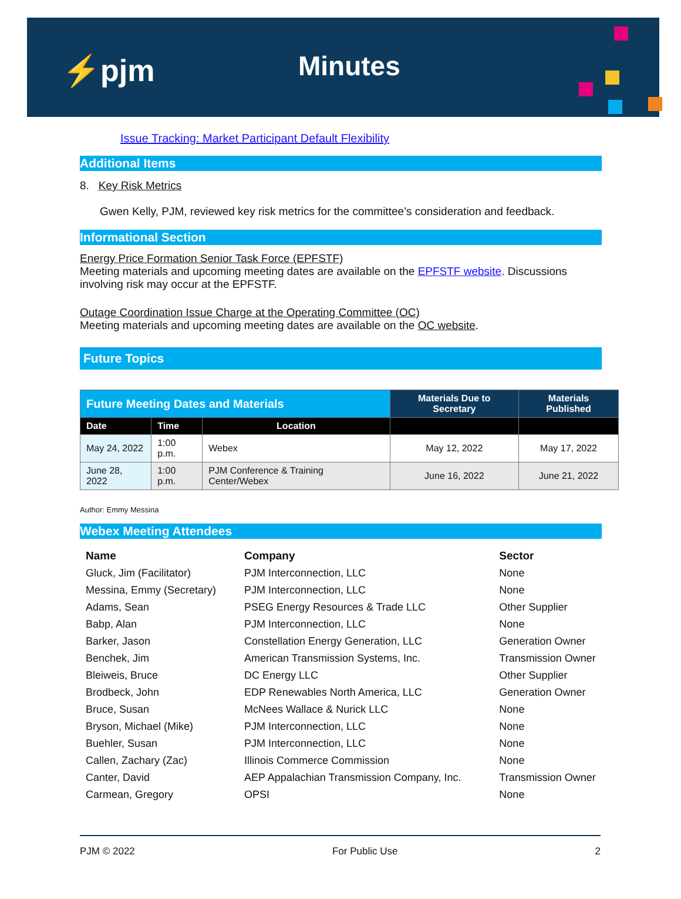⚡pjm Minutes
Issue Tracking: Market Participant Default Flexibility
Additional Items
8. Key Risk Metrics
Gwen Kelly, PJM, reviewed key risk metrics for the committee’s consideration and feedback.
Informational Section
Energy Price Formation Senior Task Force (EPFSTF)
Meeting materials and upcoming meeting dates are available on the EPFSTF website. Discussions involving risk may occur at the EPFSTF.
Outage Coordination Issue Charge at the Operating Committee (OC)
Meeting materials and upcoming meeting dates are available on the OC website.
Future Topics
| Future Meeting Dates and Materials | | | Materials Due to Secretary | Materials Published |
| --- | --- | --- | --- | --- |
| Date | Time | Location | | |
| May 24, 2022 | 1:00 p.m. | Webex | May 12, 2022 | May 17, 2022 |
| June 28, 2022 | 1:00 p.m. | PJM Conference & Training Center/Webex | June 16, 2022 | June 21, 2022 |
Author: Emmy Messina
Webex Meeting Attendees
| Name | Company | Sector |
| --- | --- | --- |
| Gluck, Jim (Facilitator) | PJM Interconnection, LLC | None |
| Messina, Emmy (Secretary) | PJM Interconnection, LLC | None |
| Adams, Sean | PSEG Energy Resources & Trade LLC | Other Supplier |
| Babp, Alan | PJM Interconnection, LLC | None |
| Barker, Jason | Constellation Energy Generation, LLC | Generation Owner |
| Benchek, Jim | American Transmission Systems, Inc. | Transmission Owner |
| Bleiweis, Bruce | DC Energy LLC | Other Supplier |
| Brodbeck, John | EDP Renewables North America, LLC | Generation Owner |
| Bruce, Susan | McNees Wallace & Nurick LLC | None |
| Bryson, Michael (Mike) | PJM Interconnection, LLC | None |
| Buehler, Susan | PJM Interconnection, LLC | None |
| Callen, Zachary (Zac) | Illinois Commerce Commission | None |
| Canter, David | AEP Appalachian Transmission Company, Inc. | Transmission Owner |
| Carmean, Gregory | OPSI | None |
PJM © 2022 For Public Use 2